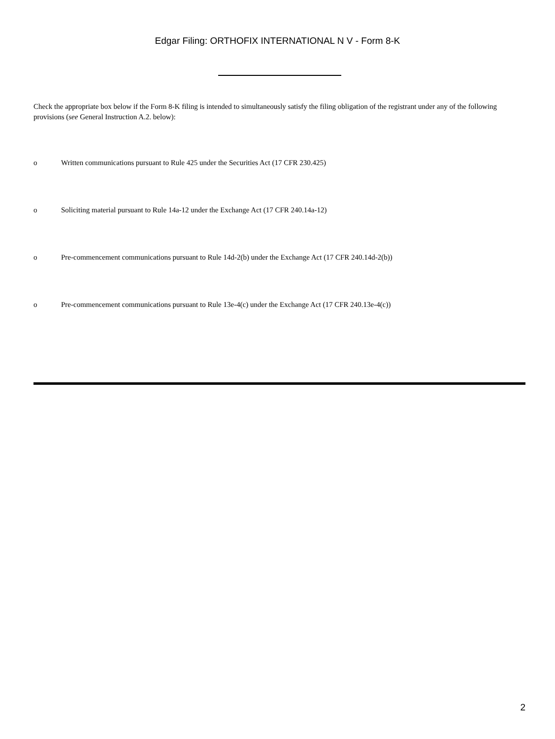Edgar Filing: ORTHOFIX INTERNATIONAL N V - Form 8-K
Check the appropriate box below if the Form 8-K filing is intended to simultaneously satisfy the filing obligation of the registrant under any of the following provisions (see General Instruction A.2. below):
o Written communications pursuant to Rule 425 under the Securities Act (17 CFR 230.425)
o Soliciting material pursuant to Rule 14a-12 under the Exchange Act (17 CFR 240.14a-12)
o Pre-commencement communications pursuant to Rule 14d-2(b) under the Exchange Act (17 CFR 240.14d-2(b))
o Pre-commencement communications pursuant to Rule 13e-4(c) under the Exchange Act (17 CFR 240.13e-4(c))
2